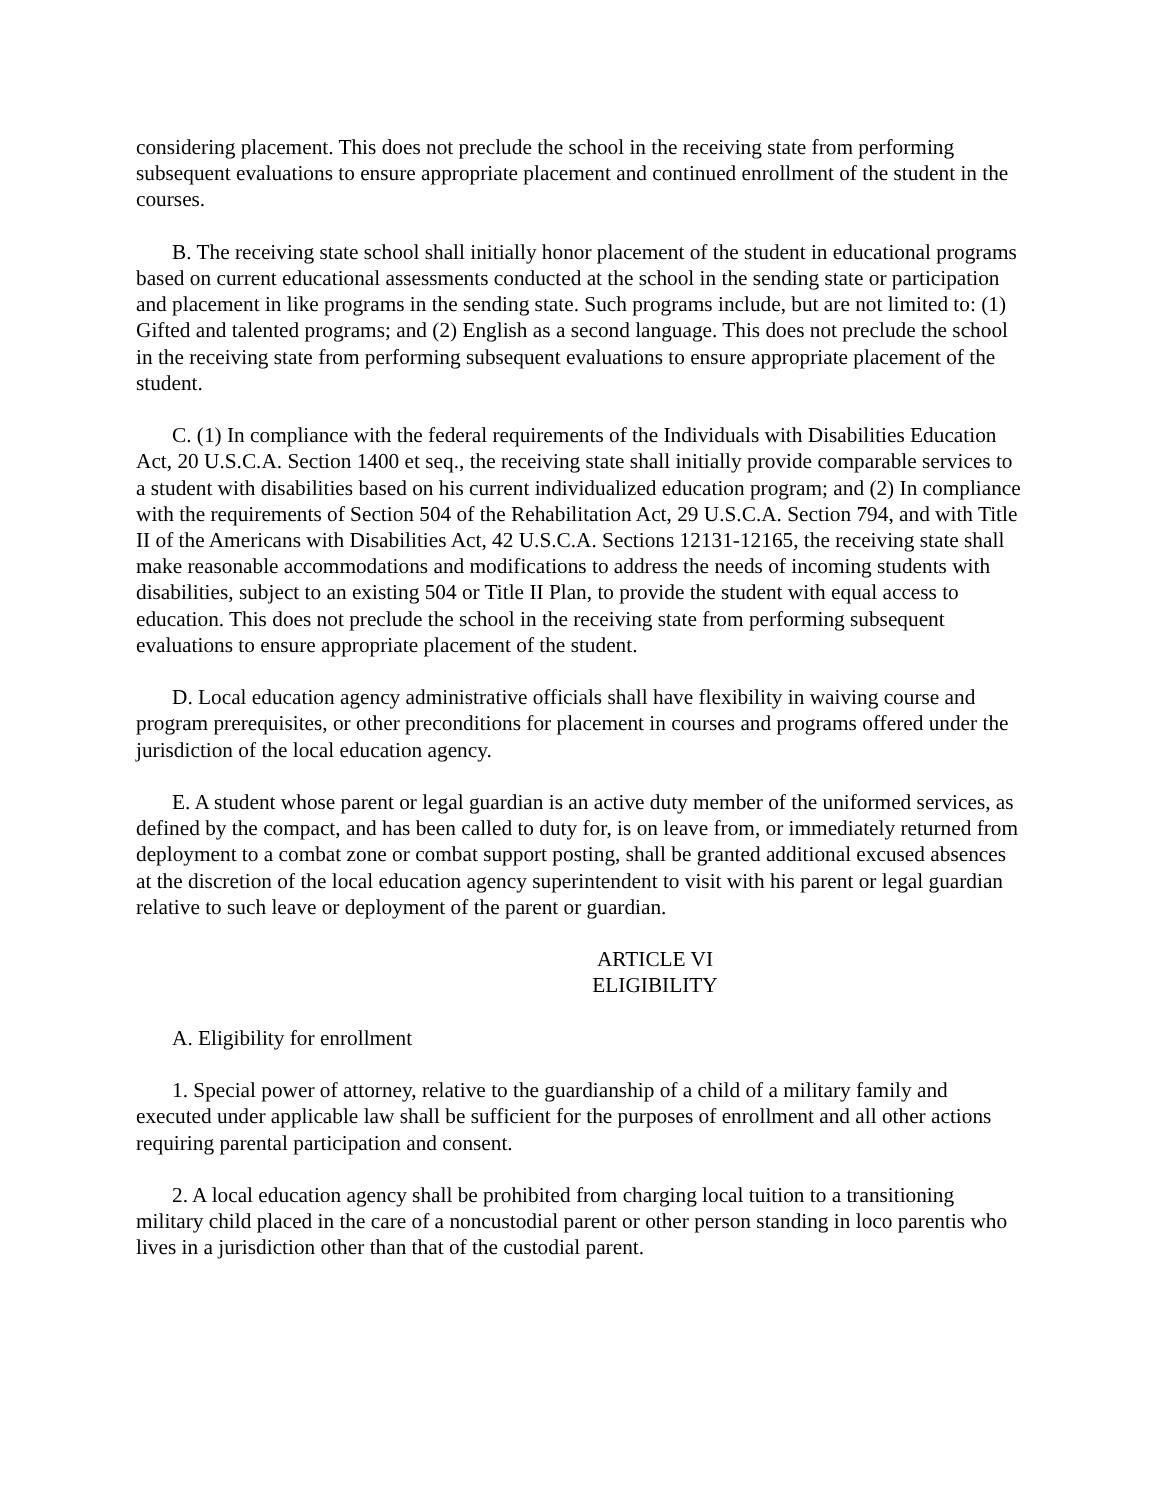considering placement. This does not preclude the school in the receiving state from performing subsequent evaluations to ensure appropriate placement and continued enrollment of the student in the courses.
B. The receiving state school shall initially honor placement of the student in educational programs based on current educational assessments conducted at the school in the sending state or participation and placement in like programs in the sending state. Such programs include, but are not limited to: (1) Gifted and talented programs; and (2) English as a second language. This does not preclude the school in the receiving state from performing subsequent evaluations to ensure appropriate placement of the student.
C. (1) In compliance with the federal requirements of the Individuals with Disabilities Education Act, 20 U.S.C.A. Section 1400 et seq., the receiving state shall initially provide comparable services to a student with disabilities based on his current individualized education program; and (2) In compliance with the requirements of Section 504 of the Rehabilitation Act, 29 U.S.C.A. Section 794, and with Title II of the Americans with Disabilities Act, 42 U.S.C.A. Sections 12131-12165, the receiving state shall make reasonable accommodations and modifications to address the needs of incoming students with disabilities, subject to an existing 504 or Title II Plan, to provide the student with equal access to education. This does not preclude the school in the receiving state from performing subsequent evaluations to ensure appropriate placement of the student.
D. Local education agency administrative officials shall have flexibility in waiving course and program prerequisites, or other preconditions for placement in courses and programs offered under the jurisdiction of the local education agency.
E. A student whose parent or legal guardian is an active duty member of the uniformed services, as defined by the compact, and has been called to duty for, is on leave from, or immediately returned from deployment to a combat zone or combat support posting, shall be granted additional excused absences at the discretion of the local education agency superintendent to visit with his parent or legal guardian relative to such leave or deployment of the parent or guardian.
ARTICLE VI
ELIGIBILITY
A. Eligibility for enrollment
1. Special power of attorney, relative to the guardianship of a child of a military family and executed under applicable law shall be sufficient for the purposes of enrollment and all other actions requiring parental participation and consent.
2. A local education agency shall be prohibited from charging local tuition to a transitioning military child placed in the care of a noncustodial parent or other person standing in loco parentis who lives in a jurisdiction other than that of the custodial parent.